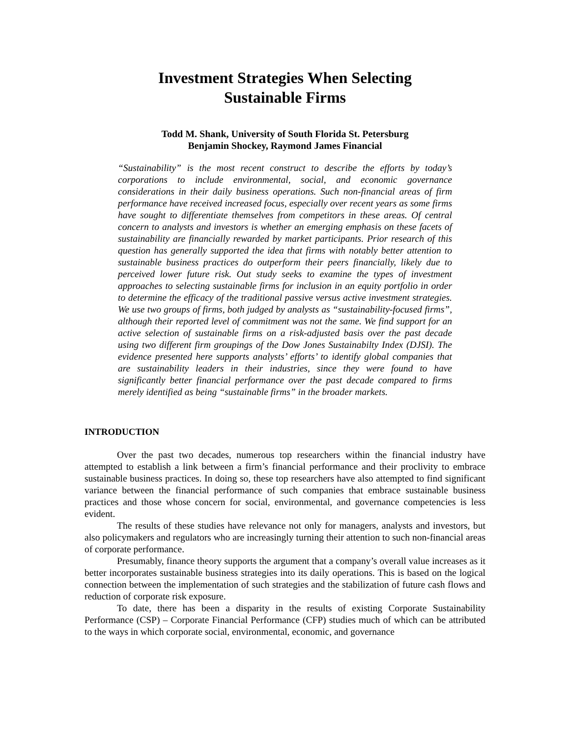Investment Strategies When Selecting
Sustainable Firms
Todd M. Shank, University of South Florida St. Petersburg
Benjamin Shockey, Raymond James Financial
“Sustainability” is the most recent construct to describe the efforts by today’s corporations to include environmental, social, and economic governance considerations in their daily business operations. Such non-financial areas of firm performance have received increased focus, especially over recent years as some firms have sought to differentiate themselves from competitors in these areas. Of central concern to analysts and investors is whether an emerging emphasis on these facets of sustainability are financially rewarded by market participants. Prior research of this question has generally supported the idea that firms with notably better attention to sustainable business practices do outperform their peers financially, likely due to perceived lower future risk. Out study seeks to examine the types of investment approaches to selecting sustainable firms for inclusion in an equity portfolio in order to determine the efficacy of the traditional passive versus active investment strategies. We use two groups of firms, both judged by analysts as “sustainability-focused firms”, although their reported level of commitment was not the same. We find support for an active selection of sustainable firms on a risk-adjusted basis over the past decade using two different firm groupings of the Dow Jones Sustainabilty Index (DJSI). The evidence presented here supports analysts’ efforts’ to identify global companies that are sustainability leaders in their industries, since they were found to have significantly better financial performance over the past decade compared to firms merely identified as being “sustainable firms” in the broader markets.
INTRODUCTION
Over the past two decades, numerous top researchers within the financial industry have attempted to establish a link between a firm’s financial performance and their proclivity to embrace sustainable business practices. In doing so, these top researchers have also attempted to find significant variance between the financial performance of such companies that embrace sustainable business practices and those whose concern for social, environmental, and governance competencies is less evident.
The results of these studies have relevance not only for managers, analysts and investors, but also policymakers and regulators who are increasingly turning their attention to such non-financial areas of corporate performance.
Presumably, finance theory supports the argument that a company’s overall value increases as it better incorporates sustainable business strategies into its daily operations. This is based on the logical connection between the implementation of such strategies and the stabilization of future cash flows and reduction of corporate risk exposure.
To date, there has been a disparity in the results of existing Corporate Sustainability Performance (CSP) – Corporate Financial Performance (CFP) studies much of which can be attributed to the ways in which corporate social, environmental, economic, and governance